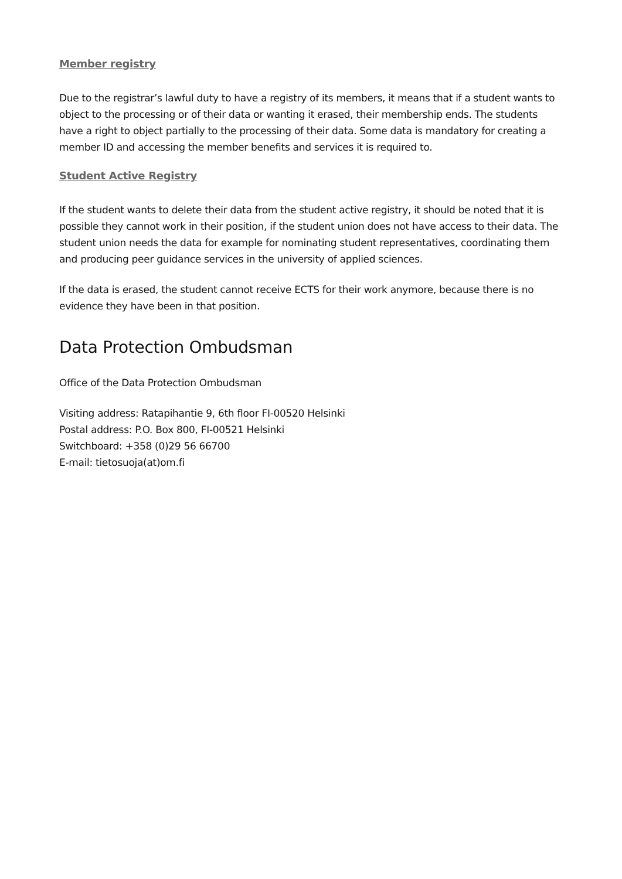Member registry
Due to the registrar’s lawful duty to have a registry of its members, it means that if a student wants to object to the processing or of their data or wanting it erased, their membership ends. The students have a right to object partially to the processing of their data. Some data is mandatory for creating a member ID and accessing the member benefits and services it is required to.
Student Active Registry
If the student wants to delete their data from the student active registry, it should be noted that it is possible they cannot work in their position, if the student union does not have access to their data. The student union needs the data for example for nominating student representatives, coordinating them and producing peer guidance services in the university of applied sciences.
If the data is erased, the student cannot receive ECTS for their work anymore, because there is no evidence they have been in that position.
Data Protection Ombudsman
Office of the Data Protection Ombudsman
Visiting address: Ratapihantie 9, 6th floor FI-00520 Helsinki
Postal address: P.O. Box 800, FI-00521 Helsinki
Switchboard: +358 (0)29 56 66700
E-mail: tietosuoja(at)om.fi